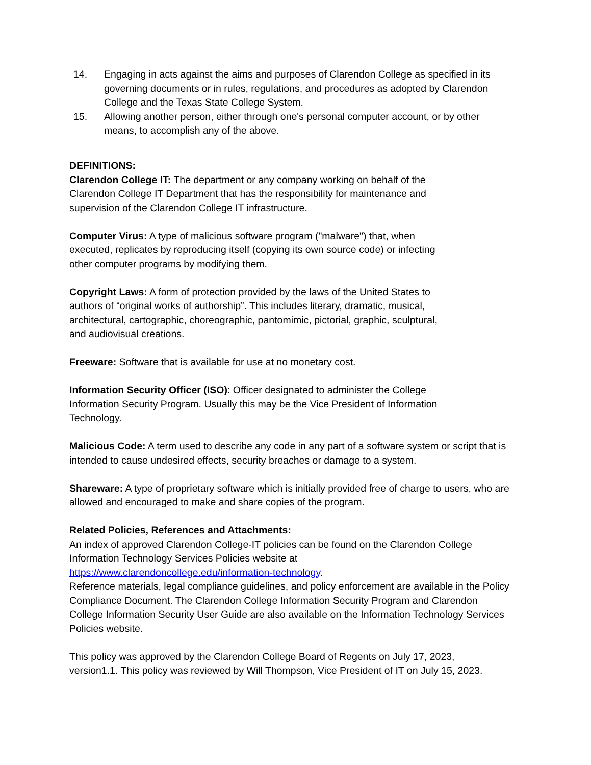14. Engaging in acts against the aims and purposes of Clarendon College as specified in its governing documents or in rules, regulations, and procedures as adopted by Clarendon College and the Texas State College System.
15. Allowing another person, either through one's personal computer account, or by other means, to accomplish any of the above.
DEFINITIONS:
Clarendon College IT: The department or any company working on behalf of the
Clarendon College IT Department that has the responsibility for maintenance and
supervision of the Clarendon College IT infrastructure.
Computer Virus: A type of malicious software program ("malware") that, when
executed, replicates by reproducing itself (copying its own source code) or infecting
other computer programs by modifying them.
Copyright Laws: A form of protection provided by the laws of the United States to
authors of “original works of authorship”. This includes literary, dramatic, musical,
architectural, cartographic, choreographic, pantomimic, pictorial, graphic, sculptural,
and audiovisual creations.
Freeware: Software that is available for use at no monetary cost.
Information Security Officer (ISO): Officer designated to administer the College
Information Security Program. Usually this may be the Vice President of Information
Technology.
Malicious Code: A term used to describe any code in any part of a software system or script that is intended to cause undesired effects, security breaches or damage to a system.
Shareware: A type of proprietary software which is initially provided free of charge to users, who are allowed and encouraged to make and share copies of the program.
Related Policies, References and Attachments:
An index of approved Clarendon College-IT policies can be found on the Clarendon College Information Technology Services Policies website at
https://www.clarendoncollege.edu/information-technology.
Reference materials, legal compliance guidelines, and policy enforcement are available in the Policy Compliance Document. The Clarendon College Information Security Program and Clarendon College Information Security User Guide are also available on the Information Technology Services Policies website.
This policy was approved by the Clarendon College Board of Regents on July 17, 2023,
version1.1. This policy was reviewed by Will Thompson, Vice President of IT on July 15, 2023.